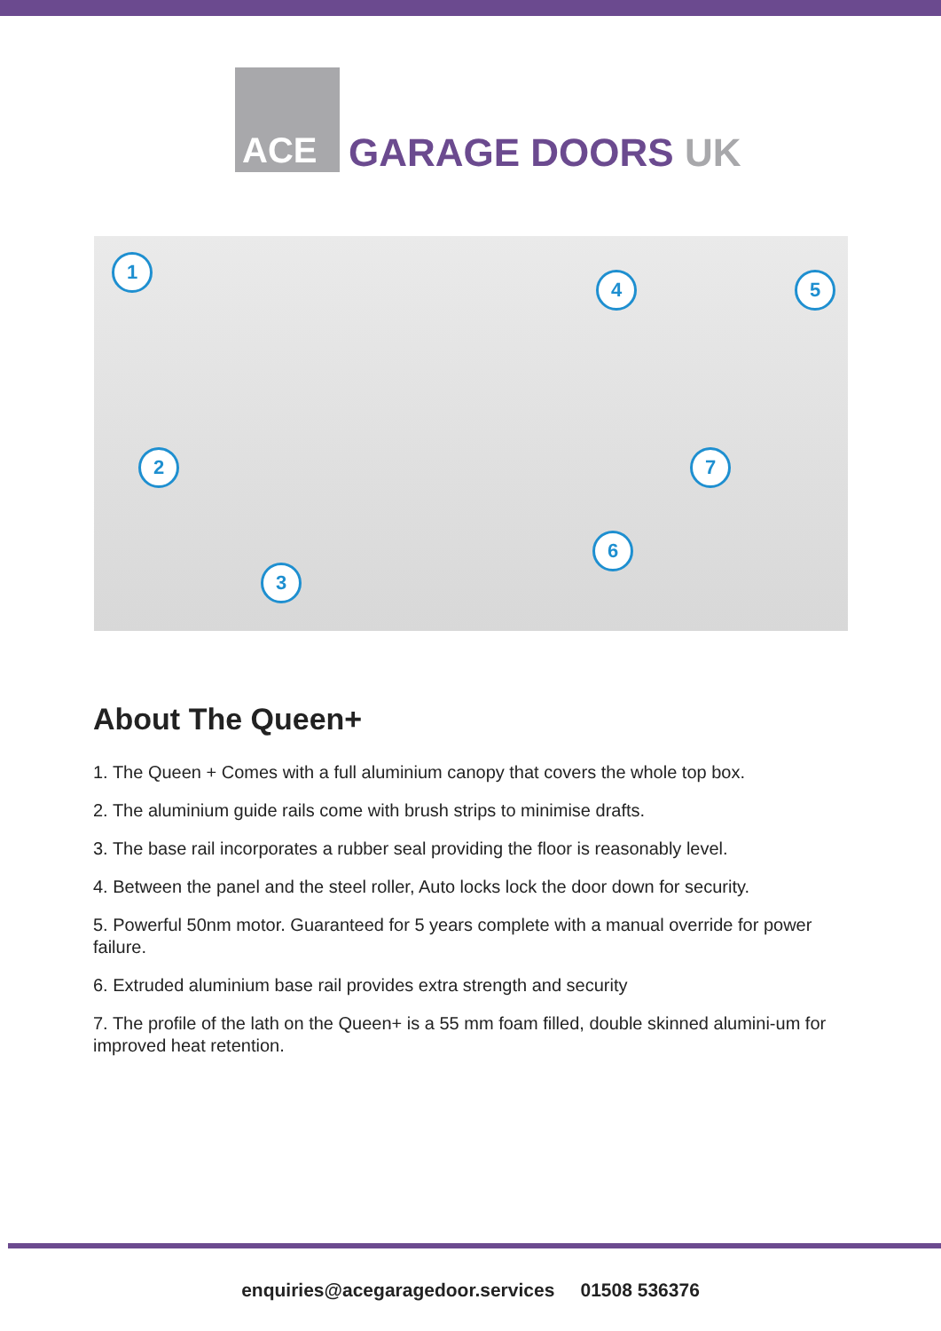ACE
GARAGE DOORS UK
1
2
3
4 5
6
7
About The Queen+
1. The Queen + Comes with a full aluminium canopy that covers the whole top box.
2. The aluminium guide rails come with brush strips to minimise drafts.
3. The base rail incorporates a rubber seal providing the floor is reasonably level.
4. Between the panel and the steel roller, Auto locks lock the door down for security.
5. Powerful 50nm motor. Guaranteed for 5 years complete with a manual override for power failure.
6. Extruded aluminium base rail provides extra strength and security
7. The profile of the lath on the Queen+ is a 55 mm foam filled, double skinned alumini-um for improved heat retention.
enquiries@acegaragedoor.services 01508 536376